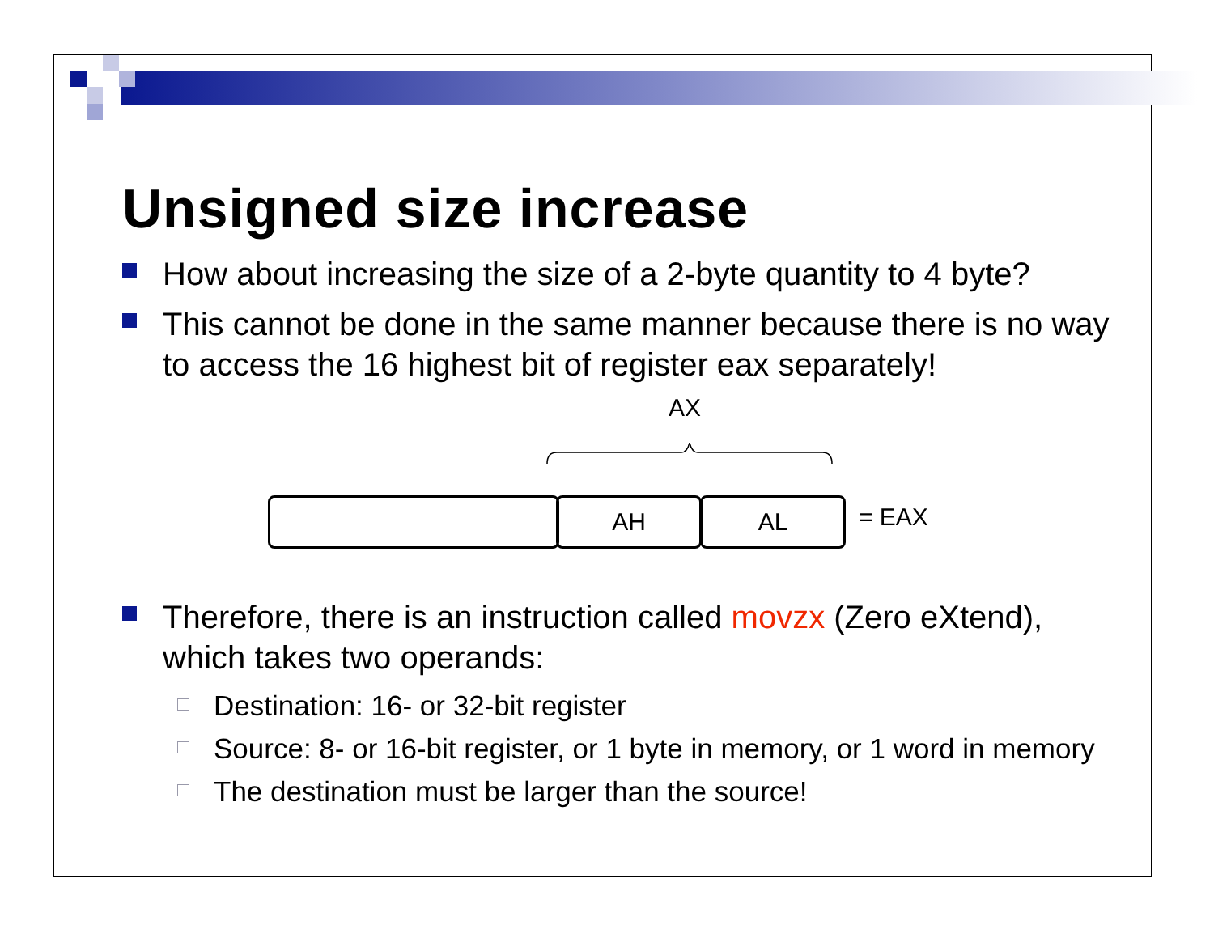Unsigned size increase
How about increasing the size of a 2-byte quantity to 4 byte?
This cannot be done in the same manner because there is no way to access the 16 highest bit of register eax separately!
AX
AH AL = EAX
Therefore, there is an instruction called movzx (Zero eXtend), which takes two operands:
Destination: 16- or 32-bit register
Source: 8- or 16-bit register, or 1 byte in memory, or 1 word in memory
The destination must be larger than the source!